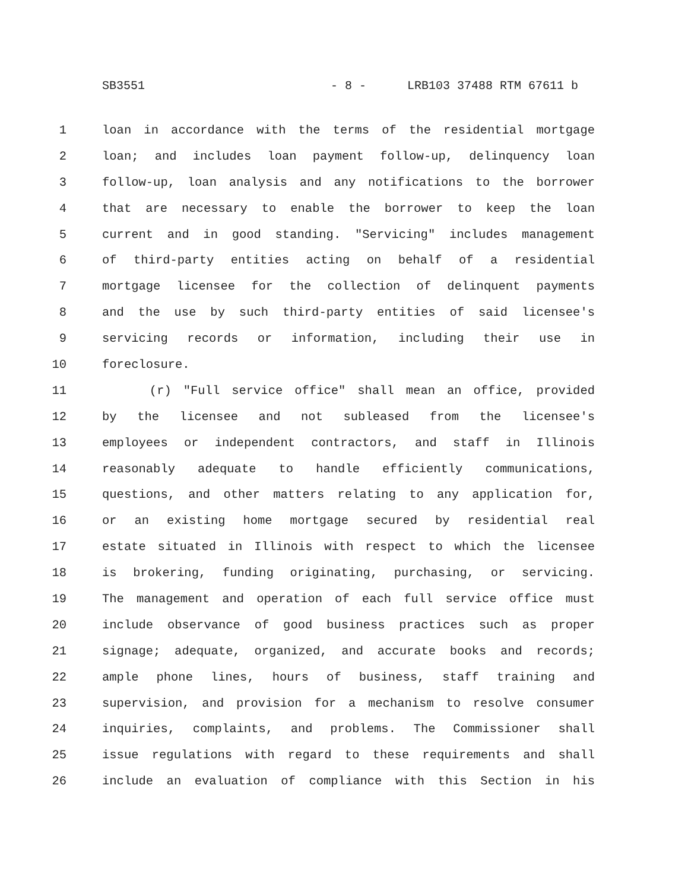SB3551 - 8 - LRB103 37488 RTM 67611 b
1 loan in accordance with the terms of the residential mortgage
2 loan; and includes loan payment follow-up, delinquency loan
3 follow-up, loan analysis and any notifications to the borrower
4 that are necessary to enable the borrower to keep the loan
5 current and in good standing. "Servicing" includes management
6 of third-party entities acting on behalf of a residential
7 mortgage licensee for the collection of delinquent payments
8 and the use by such third-party entities of said licensee's
9 servicing records or information, including their use in
10 foreclosure.
11 (r) "Full service office" shall mean an office, provided
12 by the licensee and not subleased from the licensee's
13 employees or independent contractors, and staff in Illinois
14 reasonably adequate to handle efficiently communications,
15 questions, and other matters relating to any application for,
16 or an existing home mortgage secured by residential real
17 estate situated in Illinois with respect to which the licensee
18 is brokering, funding originating, purchasing, or servicing.
19 The management and operation of each full service office must
20 include observance of good business practices such as proper
21 signage; adequate, organized, and accurate books and records;
22 ample phone lines, hours of business, staff training and
23 supervision, and provision for a mechanism to resolve consumer
24 inquiries, complaints, and problems. The Commissioner shall
25 issue regulations with regard to these requirements and shall
26 include an evaluation of compliance with this Section in his